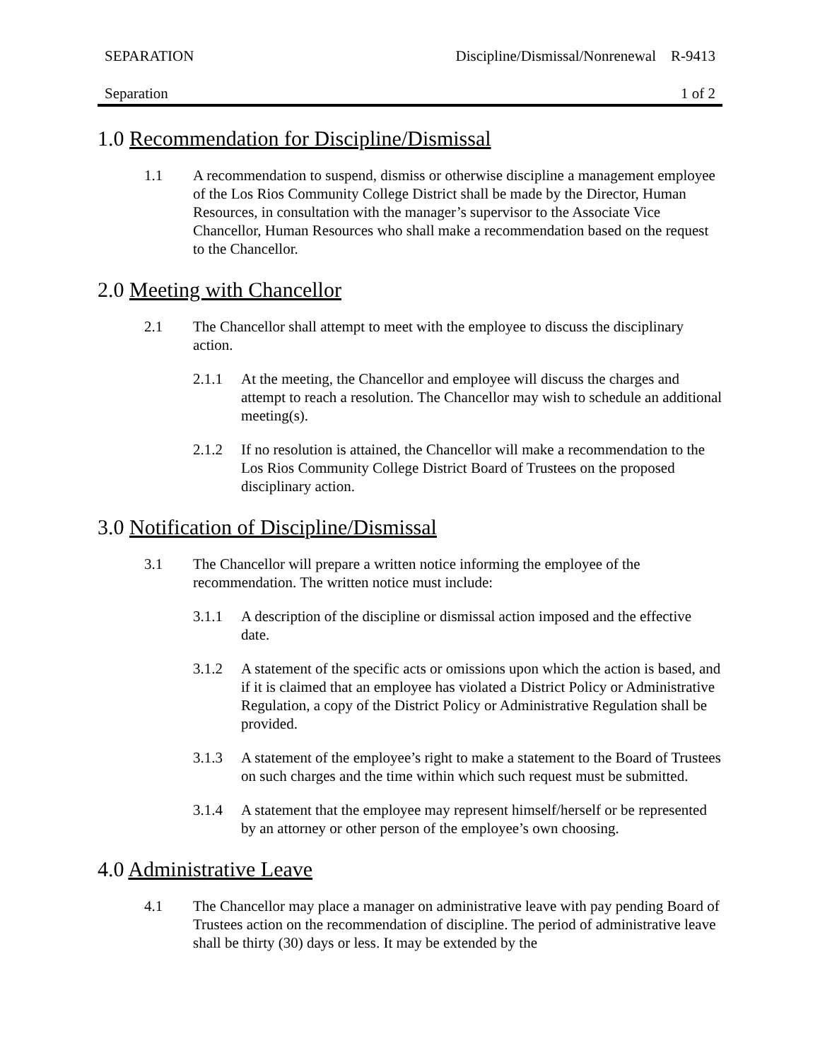SEPARATION Discipline/Dismissal/Nonrenewal R-9413
Separation 1 of 2
1.0 Recommendation for Discipline/Dismissal
1.1 A recommendation to suspend, dismiss or otherwise discipline a management employee of the Los Rios Community College District shall be made by the Director, Human Resources, in consultation with the manager’s supervisor to the Associate Vice Chancellor, Human Resources who shall make a recommendation based on the request to the Chancellor.
2.0 Meeting with Chancellor
2.1 The Chancellor shall attempt to meet with the employee to discuss the disciplinary action.
2.1.1 At the meeting, the Chancellor and employee will discuss the charges and attempt to reach a resolution. The Chancellor may wish to schedule an additional meeting(s).
2.1.2 If no resolution is attained, the Chancellor will make a recommendation to the Los Rios Community College District Board of Trustees on the proposed disciplinary action.
3.0 Notification of Discipline/Dismissal
3.1 The Chancellor will prepare a written notice informing the employee of the recommendation. The written notice must include:
3.1.1 A description of the discipline or dismissal action imposed and the effective date.
3.1.2 A statement of the specific acts or omissions upon which the action is based, and if it is claimed that an employee has violated a District Policy or Administrative Regulation, a copy of the District Policy or Administrative Regulation shall be provided.
3.1.3 A statement of the employee’s right to make a statement to the Board of Trustees on such charges and the time within which such request must be submitted.
3.1.4 A statement that the employee may represent himself/herself or be represented by an attorney or other person of the employee’s own choosing.
4.0 Administrative Leave
4.1 The Chancellor may place a manager on administrative leave with pay pending Board of Trustees action on the recommendation of discipline. The period of administrative leave shall be thirty (30) days or less. It may be extended by the